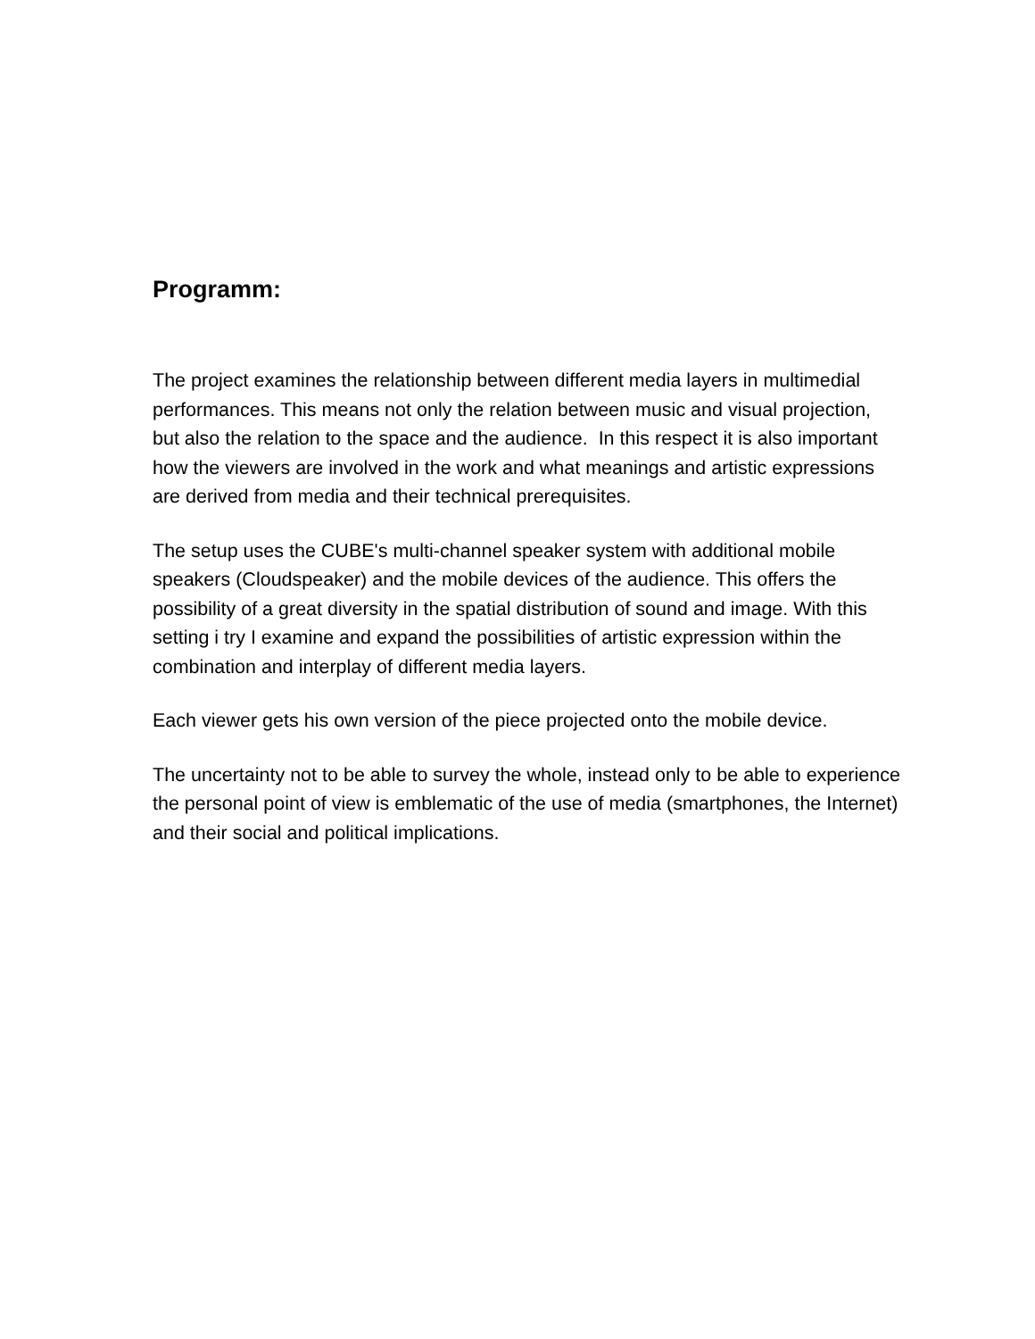Programm:
The project examines the relationship between different media layers in multimedial performances. This means not only the relation between music and visual projection, but also the relation to the space and the audience. In this respect it is also important how the viewers are involved in the work and what meanings and artistic expressions are derived from media and their technical prerequisites.
The setup uses the CUBE's multi-channel speaker system with additional mobile speakers (Cloudspeaker) and the mobile devices of the audience. This offers the possibility of a great diversity in the spatial distribution of sound and image. With this setting i try I examine and expand the possibilities of artistic expression within the combination and interplay of different media layers.
Each viewer gets his own version of the piece projected onto the mobile device.
The uncertainty not to be able to survey the whole, instead only to be able to experience the personal point of view is emblematic of the use of media (smartphones, the Internet) and their social and political implications.